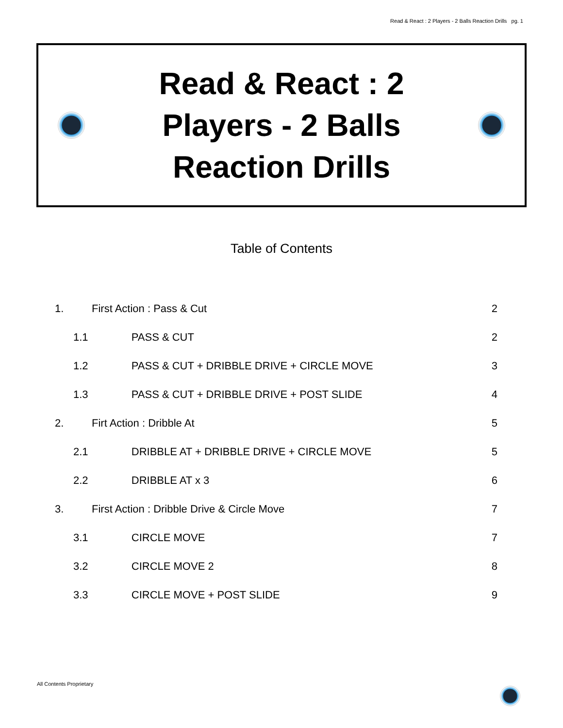Read & React : 2 Players - 2 Balls Reaction Drills pg. 1
Read & React : 2 Players - 2 Balls Reaction Drills
Table of Contents
| 1. | First Action : Pass & Cut | | 2 |
| 1.1 | | PASS & CUT | 2 |
| 1.2 | | PASS & CUT + DRIBBLE DRIVE + CIRCLE MOVE | 3 |
| 1.3 | | PASS & CUT + DRIBBLE DRIVE + POST SLIDE | 4 |
| 2. | Firt Action : Dribble At | | 5 |
| 2.1 | | DRIBBLE AT + DRIBBLE DRIVE + CIRCLE MOVE | 5 |
| 2.2 | | DRIBBLE AT x 3 | 6 |
| 3. | First Action : Dribble Drive & Circle Move | | 7 |
| 3.1 | | CIRCLE MOVE | 7 |
| 3.2 | | CIRCLE MOVE 2 | 8 |
| 3.3 | | CIRCLE MOVE + POST SLIDE | 9 |
All Contents Proprietary